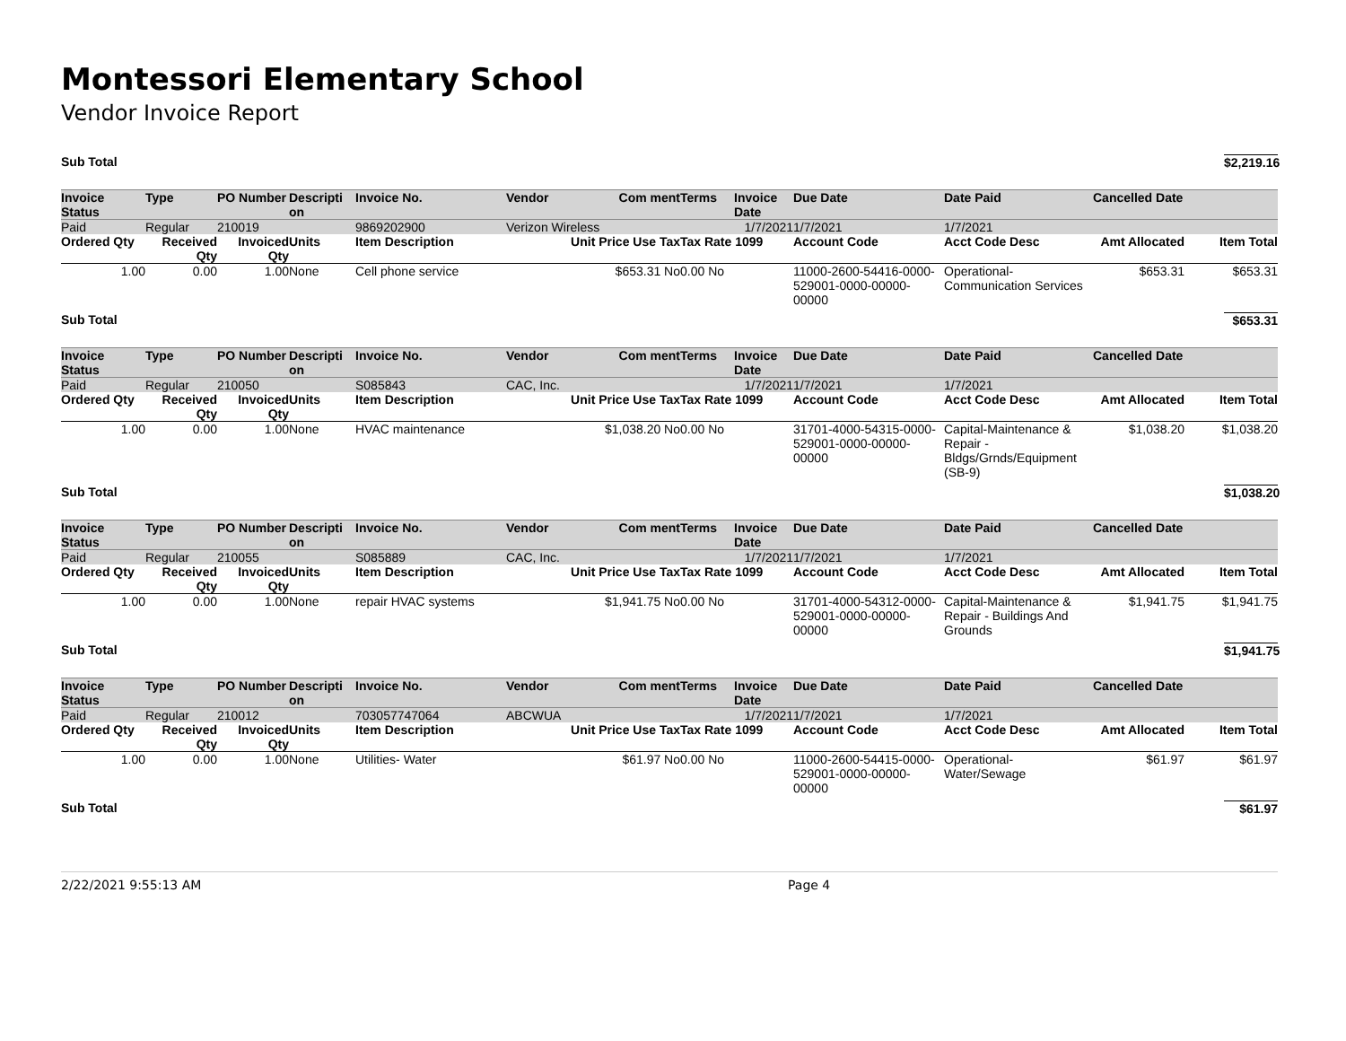Montessori Elementary School
Vendor Invoice Report
| Sub Total | $2,219.16 |
| Invoice Status | Type | PO Number | Descripti on | Invoice No. | Vendor | Com ment | Terms | Invoice Date | Due Date | Date Paid | Cancelled Date | |
| --- | --- | --- | --- | --- | --- | --- | --- | --- | --- | --- | --- | --- |
| Paid | Regular | 210019 | | 9869202900 | Verizon Wireless | | | 1/7/2021 | 1/7/2021 | 1/7/2021 | | |
| Ordered Qty | Received Qty | Invoiced Qty | Units | Item Description | Unit Price Use Tax | | Tax Rate 1099 | | Account Code | Acct Code Desc | Amt Allocated | Item Total |
| 1.00 | 0.00 | 1.00 | None | Cell phone service | $653.31 No | | 0.00 No | | 11000-2600-54416-0000-529001-0000-00000-00000 | Operational-Communication Services | $653.31 | $653.31 |
| Sub Total | | | | | | | | | | | | $653.31 |
| Invoice Status | Type | PO Number | Descripti on | Invoice No. | Vendor | Com ment | Terms | Invoice Date | Due Date | Date Paid | Cancelled Date | |
| Paid | Regular | 210050 | | S085843 | CAC, Inc. | | | 1/7/2021 | 1/7/2021 | 1/7/2021 | | |
| Ordered Qty | Received Qty | Invoiced Qty | Units | Item Description | Unit Price Use Tax | | Tax Rate 1099 | | Account Code | Acct Code Desc | Amt Allocated | Item Total |
| 1.00 | 0.00 | 1.00 | None | HVAC maintenance | $1,038.20 No | | 0.00 No | | 31701-4000-54315-0000-529001-0000-00000-00000 | Capital-Maintenance & Repair - Bldgs/Grnds/Equipment (SB-9) | $1,038.20 | $1,038.20 |
| Sub Total | | | | | | | | | | | | $1,038.20 |
| Invoice Status | Type | PO Number | Descripti on | Invoice No. | Vendor | Com ment | Terms | Invoice Date | Due Date | Date Paid | Cancelled Date | |
| Paid | Regular | 210055 | | S085889 | CAC, Inc. | | | 1/7/2021 | 1/7/2021 | 1/7/2021 | | |
| Ordered Qty | Received Qty | Invoiced Qty | Units | Item Description | Unit Price Use Tax | | Tax Rate 1099 | | Account Code | Acct Code Desc | Amt Allocated | Item Total |
| 1.00 | 0.00 | 1.00 | None | repair HVAC systems | $1,941.75 No | | 0.00 No | | 31701-4000-54312-0000-529001-0000-00000-00000 | Capital-Maintenance & Repair - Buildings And Grounds | $1,941.75 | $1,941.75 |
| Sub Total | | | | | | | | | | | | $1,941.75 |
| Invoice Status | Type | PO Number | Descripti on | Invoice No. | Vendor | Com ment | Terms | Invoice Date | Due Date | Date Paid | Cancelled Date | |
| Paid | Regular | 210012 | | 703057747064 | ABCWUA | | | 1/7/2021 | 1/7/2021 | 1/7/2021 | | |
| Ordered Qty | Received Qty | Invoiced Qty | Units | Item Description | Unit Price Use Tax | | Tax Rate 1099 | | Account Code | Acct Code Desc | Amt Allocated | Item Total |
| 1.00 | 0.00 | 1.00 | None | Utilities- Water | $61.97 No | | 0.00 No | | 11000-2600-54415-0000-529001-0000-00000-00000 | Operational-Water/Sewage | $61.97 | $61.97 |
| Sub Total | | | | | | | | | | | | $61.97 |
2/22/2021 9:55:13 AM Page 4